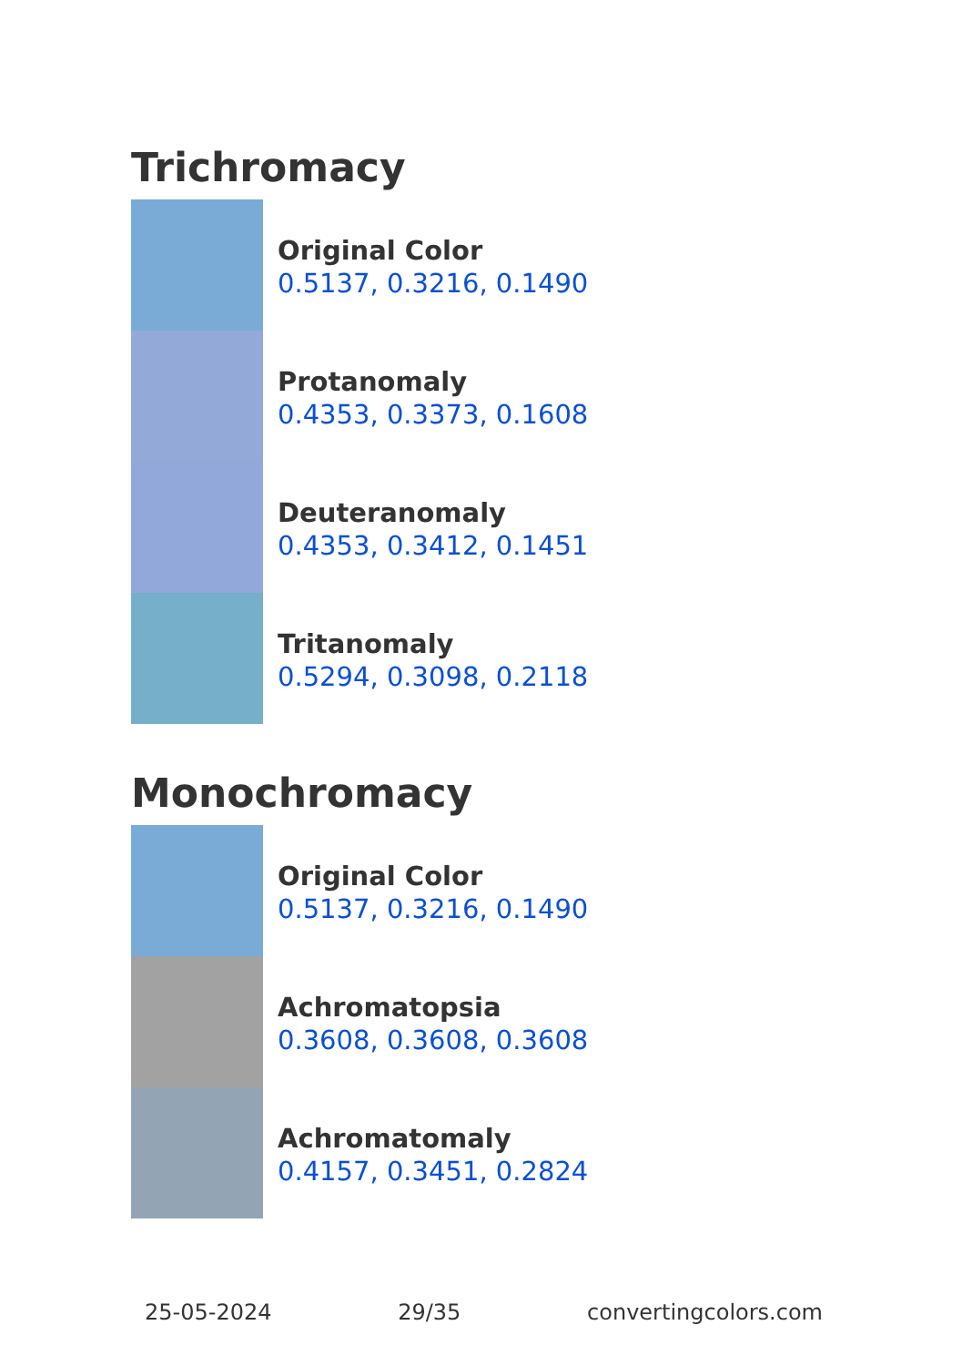Trichromacy
Original Color
0.5137, 0.3216, 0.1490
Protanomaly
0.4353, 0.3373, 0.1608
Deuteranomaly
0.4353, 0.3412, 0.1451
Tritanomaly
0.5294, 0.3098, 0.2118
Monochromacy
Original Color
0.5137, 0.3216, 0.1490
Achromatopsia
0.3608, 0.3608, 0.3608
Achromatomaly
0.4157, 0.3451, 0.2824
25-05-2024 29/35 convertingcolors.com